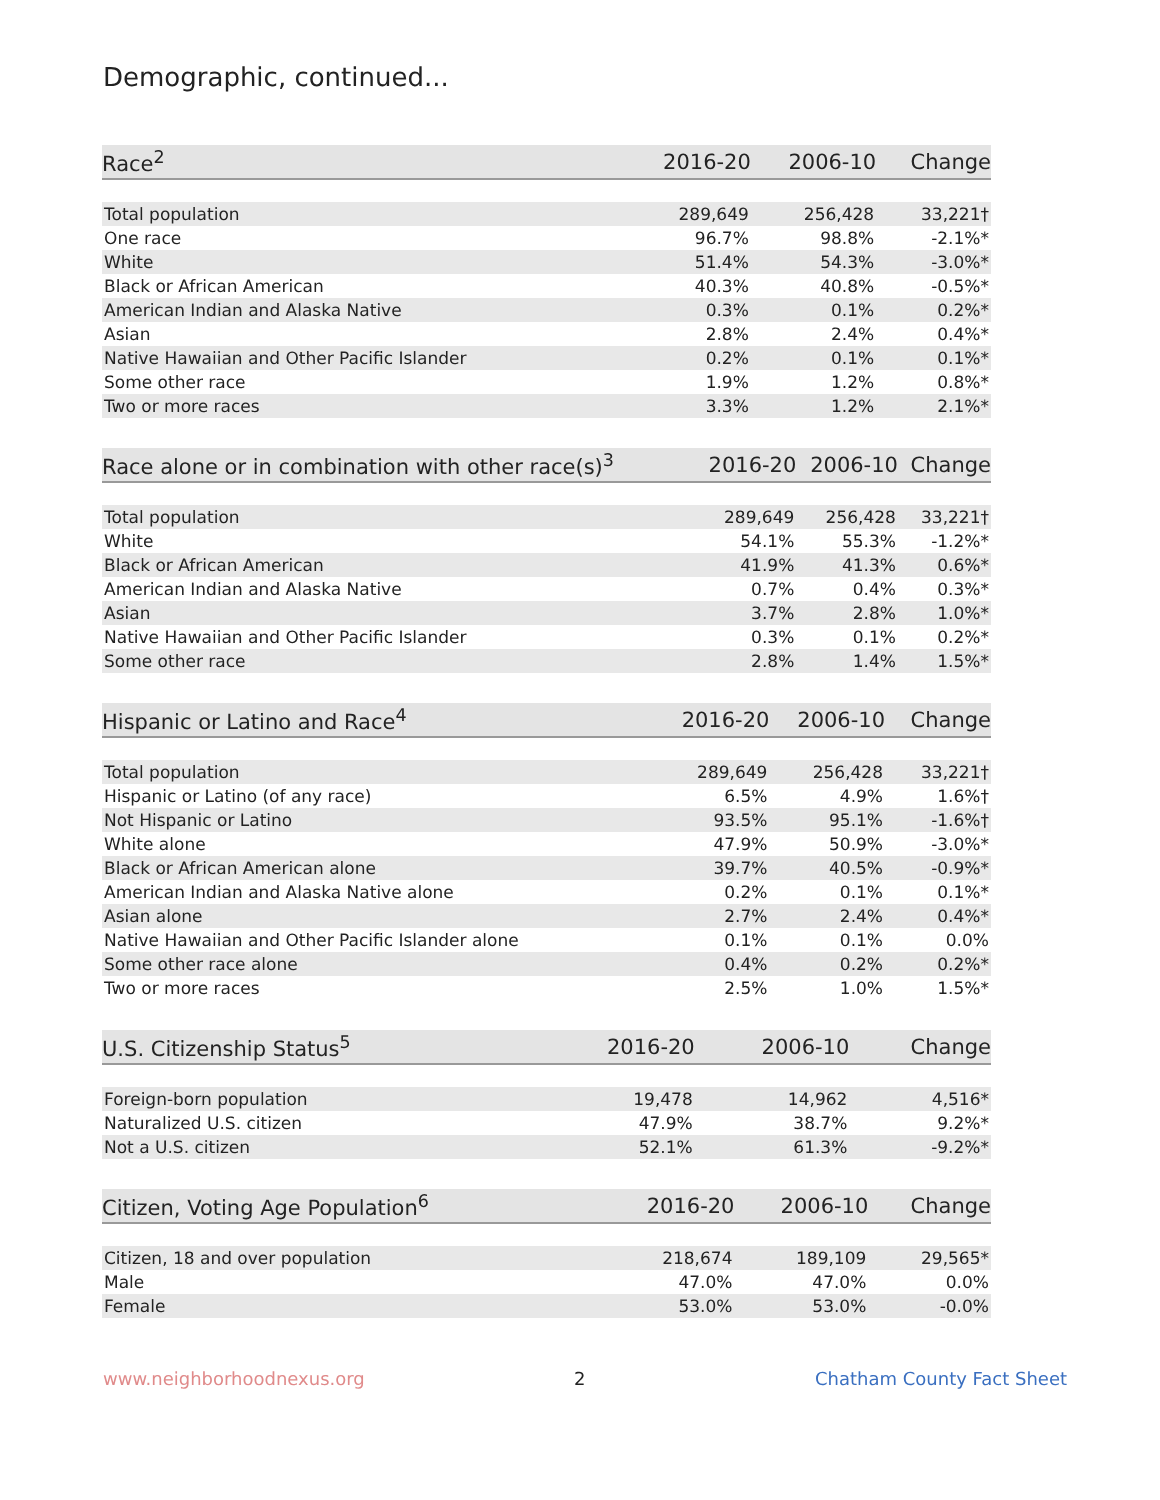Demographic, continued...
| Race<sup>2</sup> | 2016-20 | 2006-10 | Change |
| --- | --- | --- | --- |
| Total population | 289,649 | 256,428 | 33,221† |
| One race | 96.7% | 98.8% | -2.1%* |
| White | 51.4% | 54.3% | -3.0%* |
| Black or African American | 40.3% | 40.8% | -0.5%* |
| American Indian and Alaska Native | 0.3% | 0.1% | 0.2%* |
| Asian | 2.8% | 2.4% | 0.4%* |
| Native Hawaiian and Other Pacific Islander | 0.2% | 0.1% | 0.1%* |
| Some other race | 1.9% | 1.2% | 0.8%* |
| Two or more races | 3.3% | 1.2% | 2.1%* |
| Race alone or in combination with other race(s)<sup>3</sup> | 2016-20 | 2006-10 | Change |
| --- | --- | --- | --- |
| Total population | 289,649 | 256,428 | 33,221† |
| White | 54.1% | 55.3% | -1.2%* |
| Black or African American | 41.9% | 41.3% | 0.6%* |
| American Indian and Alaska Native | 0.7% | 0.4% | 0.3%* |
| Asian | 3.7% | 2.8% | 1.0%* |
| Native Hawaiian and Other Pacific Islander | 0.3% | 0.1% | 0.2%* |
| Some other race | 2.8% | 1.4% | 1.5%* |
| Hispanic or Latino and Race<sup>4</sup> | 2016-20 | 2006-10 | Change |
| --- | --- | --- | --- |
| Total population | 289,649 | 256,428 | 33,221† |
| Hispanic or Latino (of any race) | 6.5% | 4.9% | 1.6%† |
| Not Hispanic or Latino | 93.5% | 95.1% | -1.6%† |
| White alone | 47.9% | 50.9% | -3.0%* |
| Black or African American alone | 39.7% | 40.5% | -0.9%* |
| American Indian and Alaska Native alone | 0.2% | 0.1% | 0.1%* |
| Asian alone | 2.7% | 2.4% | 0.4%* |
| Native Hawaiian and Other Pacific Islander alone | 0.1% | 0.1% | 0.0% |
| Some other race alone | 0.4% | 0.2% | 0.2%* |
| Two or more races | 2.5% | 1.0% | 1.5%* |
| U.S. Citizenship Status<sup>5</sup> | 2016-20 | 2006-10 | Change |
| --- | --- | --- | --- |
| Foreign-born population | 19,478 | 14,962 | 4,516* |
| Naturalized U.S. citizen | 47.9% | 38.7% | 9.2%* |
| Not a U.S. citizen | 52.1% | 61.3% | -9.2%* |
| Citizen, Voting Age Population<sup>6</sup> | 2016-20 | 2006-10 | Change |
| --- | --- | --- | --- |
| Citizen, 18 and over population | 218,674 | 189,109 | 29,565* |
| Male | 47.0% | 47.0% | 0.0% |
| Female | 53.0% | 53.0% | -0.0% |
www.neighborhoodnexus.org 2 Chatham County Fact Sheet